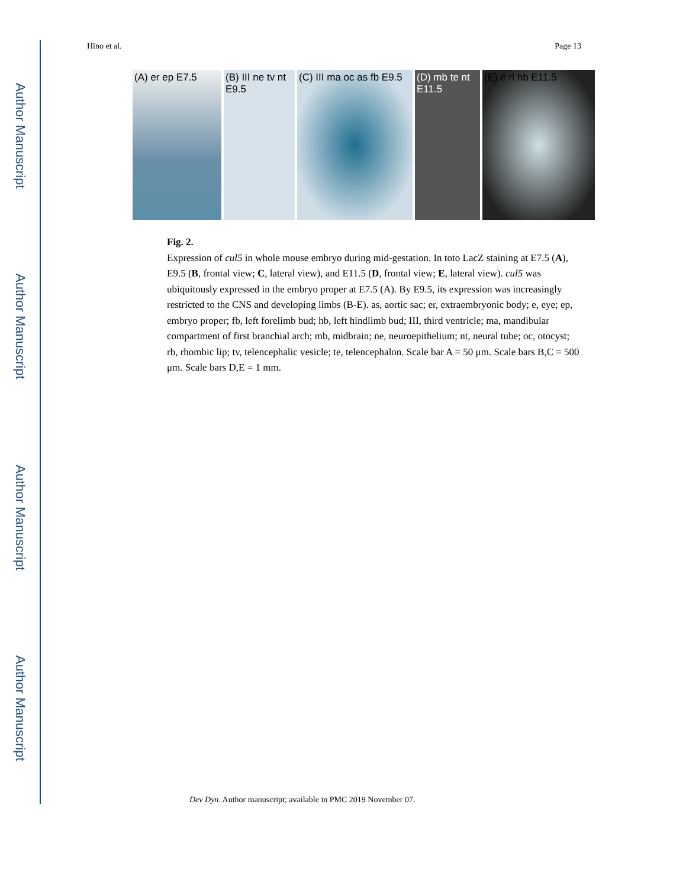Author Manuscript
Author Manuscript
Author Manuscript
Author Manuscript
Hino et al. Page 13
(A) er ep E7.5 (B) III ne tv nt E9.5
(C) III ma oc as fb E9.5
(D) mb te nt E11.5
(E) e rl hb E11.5
Fig. 2.
Expression of cul5 in whole mouse embryo during mid-gestation. In toto LacZ staining at E7.5 (A), E9.5 (B, frontal view; C, lateral view), and E11.5 (D, frontal view; E, lateral view). cul5 was ubiquitously expressed in the embryo proper at E7.5 (A). By E9.5, its expression was increasingly restricted to the CNS and developing limbs (B-E). as, aortic sac; er, extraembryonic body; e, eye; ep, embryo proper; fb, left forelimb bud; hb, left hindlimb bud; III, third ventricle; ma, mandibular compartment of first branchial arch; mb, midbrain; ne, neuroepithelium; nt, neural tube; oc, otocyst; rb, rhombic lip; tv, telencephalic vesicle; te, telencephalon. Scale bar A = 50 μm. Scale bars B,C = 500 μm. Scale bars D,E = 1 mm.
Dev Dyn. Author manuscript; available in PMC 2019 November 07.